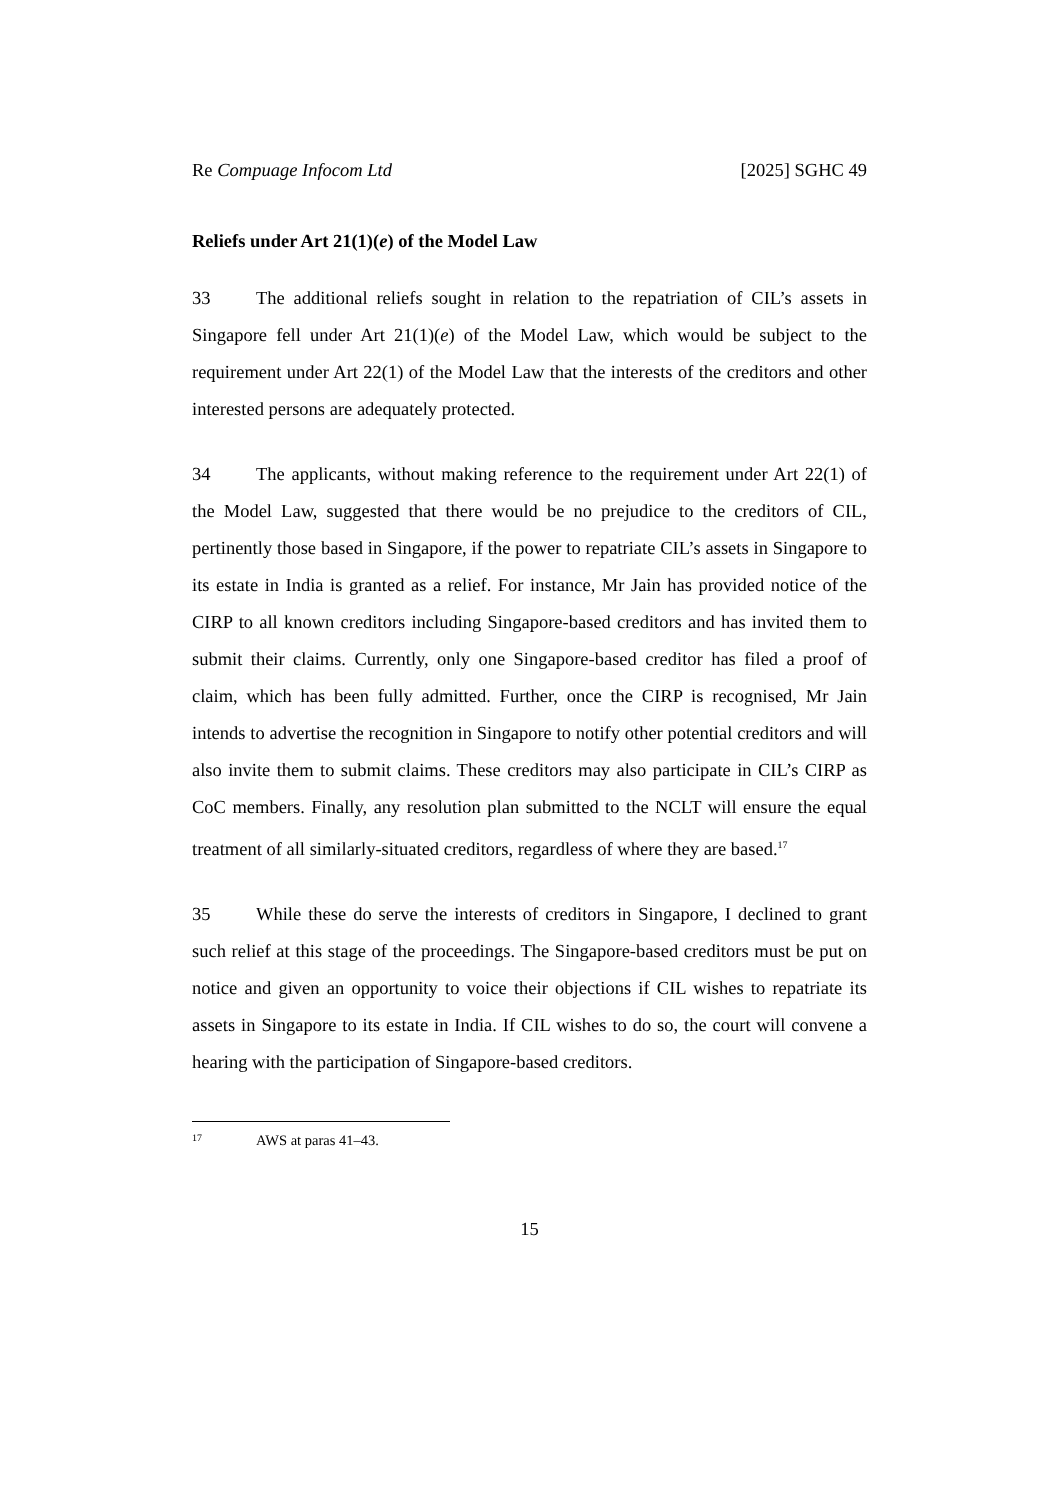Re Compuage Infocom Ltd [2025] SGHC 49
Reliefs under Art 21(1)(e) of the Model Law
33 The additional reliefs sought in relation to the repatriation of CIL’s assets in Singapore fell under Art 21(1)(e) of the Model Law, which would be subject to the requirement under Art 22(1) of the Model Law that the interests of the creditors and other interested persons are adequately protected.
34 The applicants, without making reference to the requirement under Art 22(1) of the Model Law, suggested that there would be no prejudice to the creditors of CIL, pertinently those based in Singapore, if the power to repatriate CIL’s assets in Singapore to its estate in India is granted as a relief. For instance, Mr Jain has provided notice of the CIRP to all known creditors including Singapore-based creditors and has invited them to submit their claims. Currently, only one Singapore-based creditor has filed a proof of claim, which has been fully admitted. Further, once the CIRP is recognised, Mr Jain intends to advertise the recognition in Singapore to notify other potential creditors and will also invite them to submit claims. These creditors may also participate in CIL’s CIRP as CoC members. Finally, any resolution plan submitted to the NCLT will ensure the equal treatment of all similarly-situated creditors, regardless of where they are based.<sup>17</sup>
35 While these do serve the interests of creditors in Singapore, I declined to grant such relief at this stage of the proceedings. The Singapore-based creditors must be put on notice and given an opportunity to voice their objections if CIL wishes to repatriate its assets in Singapore to its estate in India. If CIL wishes to do so, the court will convene a hearing with the participation of Singapore-based creditors.
17 AWS at paras 41–43.
15